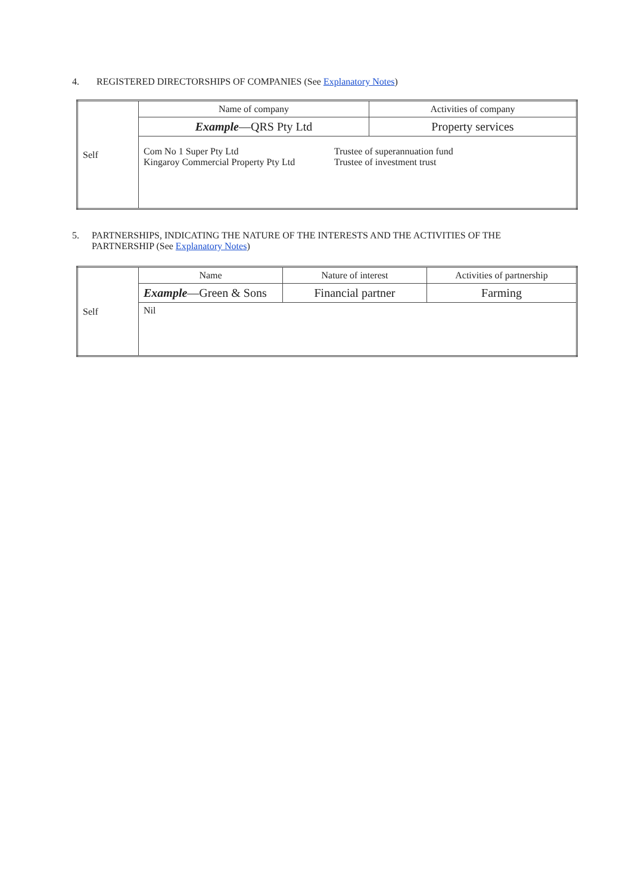4. REGISTERED DIRECTORSHIPS OF COMPANIES (See Explanatory Notes)
| Self | Name of company | Activities of company |
| | Example —QRS Pty Ltd | Property services |
| | Com No 1 Super Pty Ltd Kingaroy Commercial Property Pty Ltd Trustee of superannuation fund Trustee of investment trust | |
5. PARTNERSHIPS, INDICATING THE NATURE OF THE INTERESTS AND THE ACTIVITIES OF THE PARTNERSHIP (See Explanatory Notes)
| Self | Name | Nature of interest | Activities of partnership |
| | Example —Green & Sons | Financial partner | Farming |
| | Nil | | |